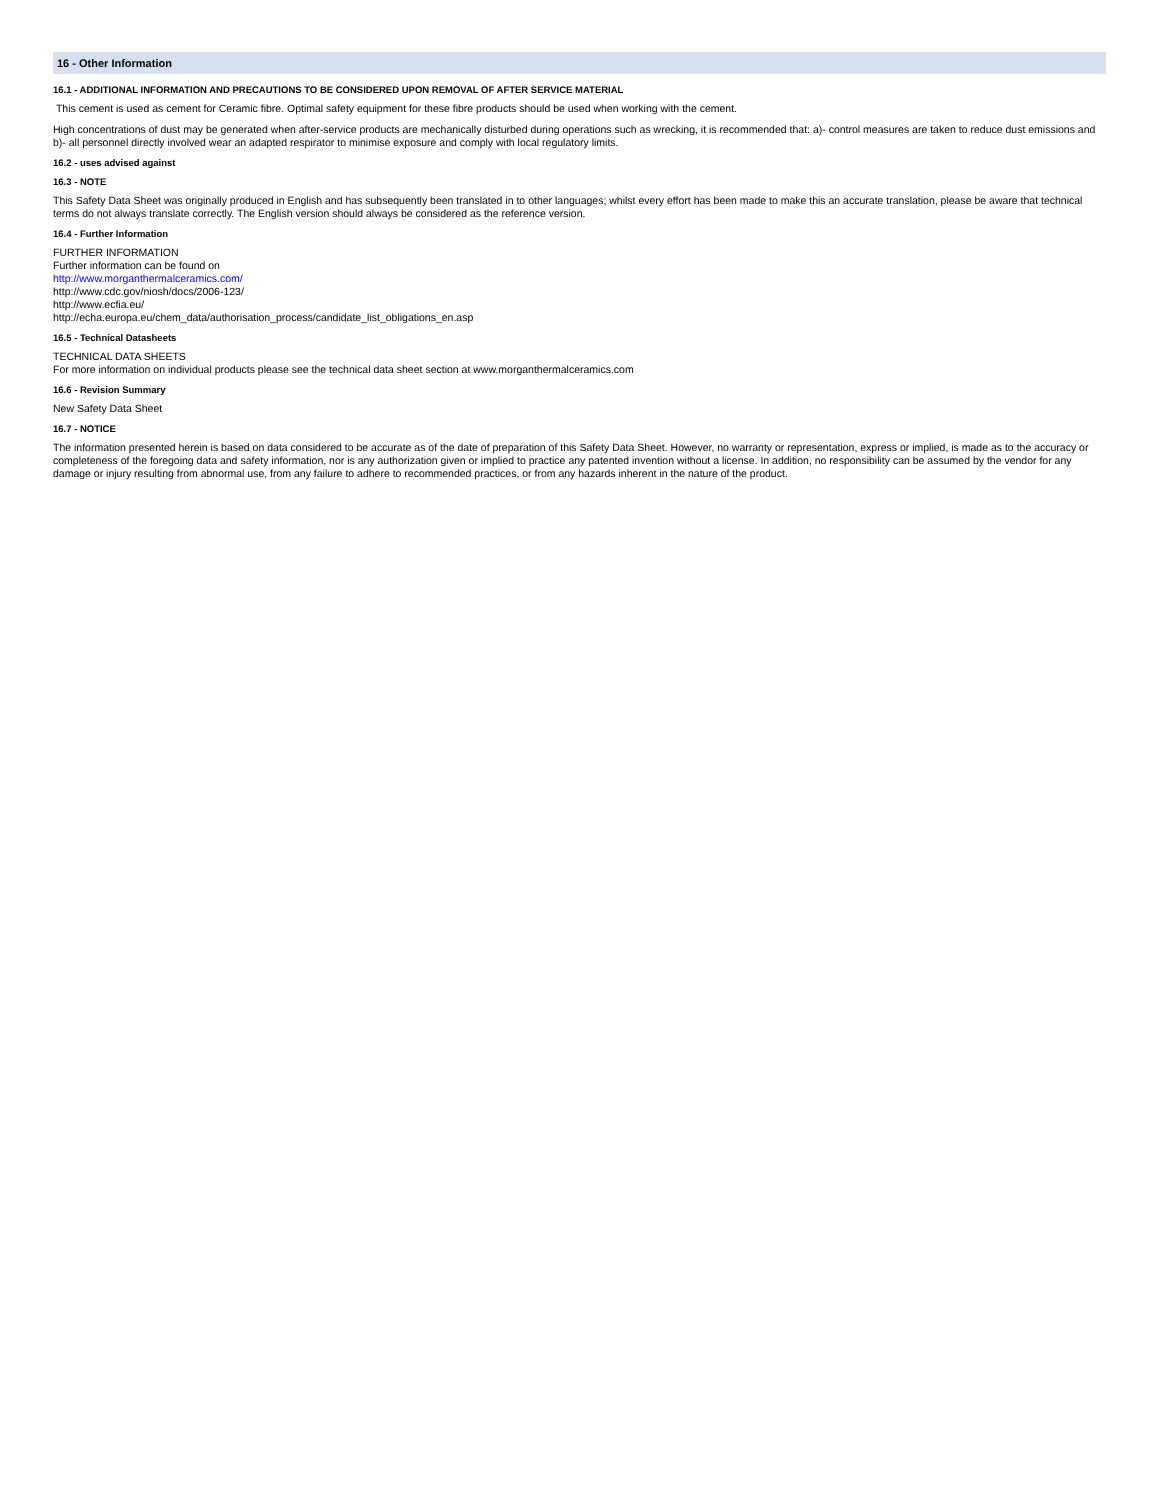16 - Other Information
16.1 - ADDITIONAL INFORMATION AND PRECAUTIONS TO BE CONSIDERED UPON REMOVAL OF AFTER SERVICE MATERIAL
This cement is used as cement for Ceramic fibre. Optimal safety equipment for these fibre products should be used when working with the cement.
High concentrations of dust may be generated when after-service products are mechanically disturbed during operations such as wrecking, it is recommended that: a)- control measures are taken to reduce dust emissions and b)- all personnel directly involved wear an adapted respirator to minimise exposure and comply with local regulatory limits.
16.2 - uses advised against
16.3 - NOTE
This Safety Data Sheet was originally produced in English and has subsequently been translated in to other languages; whilst every effort has been made to make this an accurate translation, please be aware that technical terms do not always translate correctly. The English version should always be considered as the reference version.
16.4 - Further Information
FURTHER INFORMATION
Further information can be found on
http://www.morganthermalceramics.com/
http://www.cdc.gov/niosh/docs/2006-123/
http://www.ecfia.eu/
http://echa.europa.eu/chem_data/authorisation_process/candidate_list_obligations_en.asp
16.5 - Technical Datasheets
TECHNICAL DATA SHEETS
For more information on individual products please see the technical data sheet section at www.morganthermalceramics.com
16.6 - Revision Summary
New Safety Data Sheet
16.7 - NOTICE
The information presented herein is based on data considered to be accurate as of the date of preparation of this Safety Data Sheet. However, no warranty or representation, express or implied, is made as to the accuracy or completeness of the foregoing data and safety information, nor is any authorization given or implied to practice any patented invention without a license. In addition, no responsibility can be assumed by the vendor for any damage or injury resulting from abnormal use, from any failure to adhere to recommended practices, or from any hazards inherent in the nature of the product.